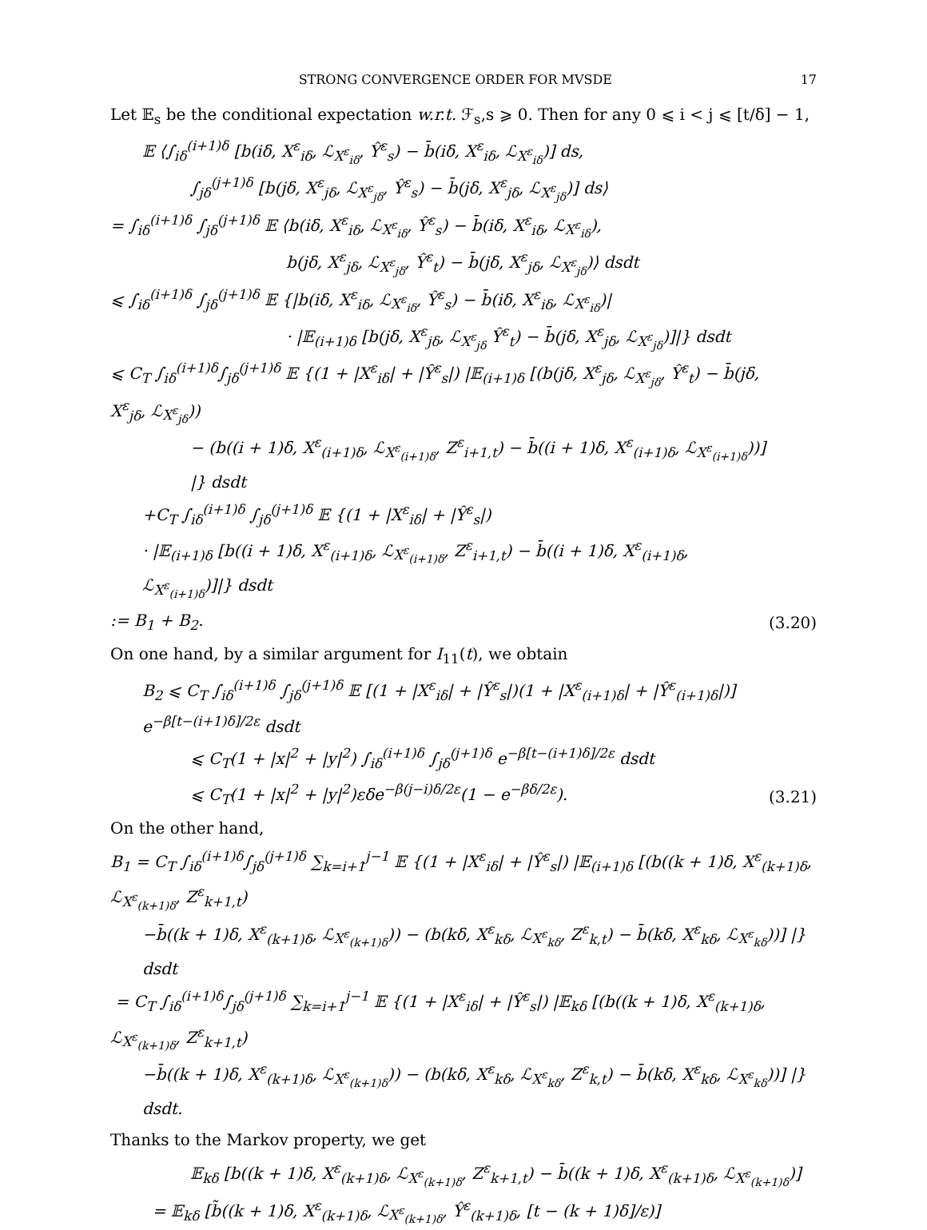STRONG CONVERGENCE ORDER FOR MVSDE 17
Let 𝔼<sub>s</sub> be the conditional expectation w.r.t. ℱ<sub>s</sub>,s ⩾ 0. Then for any 0 ⩽ i < j ⩽ [t/δ] − 1,
𝔼 ⟨∫<sub>iδ</sub><sup>(i+1)δ</sup> [b(iδ, X<sup>ε</sup><sub>iδ</sub>, ℒ<sub>X<sup>ε</sup><sub>iδ</sub></sub>, Ŷ<sup>ε</sup><sub>s</sub>) − b̄(iδ, X<sup>ε</sup><sub>iδ</sub>, ℒ<sub>X<sup>ε</sup><sub>iδ</sub></sub>)] ds,
∫<sub>jδ</sub><sup>(j+1)δ</sup> [b(jδ, X<sup>ε</sup><sub>jδ</sub>, ℒ<sub>X<sup>ε</sup><sub>jδ</sub></sub>, Ŷ<sup>ε</sup><sub>s</sub>) − b̄(jδ, X<sup>ε</sup><sub>jδ</sub>, ℒ<sub>X<sup>ε</sup><sub>jδ</sub></sub>)] ds⟩
= ∫<sub>iδ</sub><sup>(i+1)δ</sup> ∫<sub>jδ</sub><sup>(j+1)δ</sup> 𝔼 ⟨b(iδ, X<sup>ε</sup><sub>iδ</sub>, ℒ<sub>X<sup>ε</sup><sub>iδ</sub></sub>, Ŷ<sup>ε</sup><sub>s</sub>) − b̄(iδ, X<sup>ε</sup><sub>iδ</sub>, ℒ<sub>X<sup>ε</sup><sub>iδ</sub></sub>),
b(jδ, X<sup>ε</sup><sub>jδ</sub>, ℒ<sub>X<sup>ε</sup><sub>jδ</sub></sub>, Ŷ<sup>ε</sup><sub>t</sub>) − b̄(jδ, X<sup>ε</sup><sub>jδ</sub>, ℒ<sub>X<sup>ε</sup><sub>jδ</sub></sub>)⟩ dsdt
⩽ ∫<sub>iδ</sub><sup>(i+1)δ</sup> ∫<sub>jδ</sub><sup>(j+1)δ</sup> 𝔼 {|b(iδ, X<sup>ε</sup><sub>iδ</sub>, ℒ<sub>X<sup>ε</sup><sub>iδ</sub></sub>, Ŷ<sup>ε</sup><sub>s</sub>) − b̄(iδ, X<sup>ε</sup><sub>iδ</sub>, ℒ<sub>X<sup>ε</sup><sub>iδ</sub></sub>)|
· |𝔼<sub>(i+1)δ</sub> [b(jδ, X<sup>ε</sup><sub>jδ</sub>, ℒ<sub>X<sup>ε</sup><sub>jδ</sub></sub> Ŷ<sup>ε</sup><sub>t</sub>) − b̄(jδ, X<sup>ε</sup><sub>jδ</sub>, ℒ<sub>X<sup>ε</sup><sub>jδ</sub></sub>)]|} dsdt
⩽ C<sub>T</sub> ∫<sub>iδ</sub><sup>(i+1)δ</sup>∫<sub>jδ</sub><sup>(j+1)δ</sup> 𝔼 {(1 + |X<sup>ε</sup><sub>iδ</sub>| + |Ŷ<sup>ε</sup><sub>s</sub>|) |𝔼<sub>(i+1)δ</sub> [(b(jδ, X<sup>ε</sup><sub>jδ</sub>, ℒ<sub>X<sup>ε</sup><sub>jδ</sub></sub>, Ŷ<sup>ε</sup><sub>t</sub>) − b̄(jδ, X<sup>ε</sup><sub>jδ</sub>, ℒ<sub>X<sup>ε</sup><sub>jδ</sub></sub>))
− (b((i + 1)δ, X<sup>ε</sup><sub>(i+1)δ</sub>, ℒ<sub>X<sup>ε</sup><sub>(i+1)δ</sub></sub>, Z<sup>ε</sup><sub>i+1,t</sub>) − b̄((i + 1)δ, X<sup>ε</sup><sub>(i+1)δ</sub>, ℒ<sub>X<sup>ε</sup><sub>(i+1)δ</sub></sub>))] |} dsdt
+C<sub>T</sub> ∫<sub>iδ</sub><sup>(i+1)δ</sup> ∫<sub>jδ</sub><sup>(j+1)δ</sup> 𝔼 {(1 + |X<sup>ε</sup><sub>iδ</sub>| + |Ŷ<sup>ε</sup><sub>s</sub>|)
· |𝔼<sub>(i+1)δ</sub> [b((i + 1)δ, X<sup>ε</sup><sub>(i+1)δ</sub>, ℒ<sub>X<sup>ε</sup><sub>(i+1)δ</sub></sub>, Z<sup>ε</sup><sub>i+1,t</sub>) − b̄((i + 1)δ, X<sup>ε</sup><sub>(i+1)δ</sub>, ℒ<sub>X<sup>ε</sup><sub>(i+1)δ</sub></sub>)]|} dsdt
:= B<sub>1</sub> + B<sub>2</sub>.
(3.20)
On one hand, by a similar argument for I<sub>11</sub>(t), we obtain
B<sub>2</sub> ⩽ C<sub>T</sub> ∫<sub>iδ</sub><sup>(i+1)δ</sup> ∫<sub>jδ</sub><sup>(j+1)δ</sup> 𝔼 [(1 + |X<sup>ε</sup><sub>iδ</sub>| + |Ŷ<sup>ε</sup><sub>s</sub>|)(1 + |X<sup>ε</sup><sub>(i+1)δ</sub>| + |Ŷ<sup>ε</sup><sub>(i+1)δ</sub>|)] e<sup>−β[t−(i+1)δ]/2ε</sup> dsdt
⩽ C<sub>T</sub>(1 + |x|<sup>2</sup> + |y|<sup>2</sup>) ∫<sub>iδ</sub><sup>(i+1)δ</sup> ∫<sub>jδ</sub><sup>(j+1)δ</sup> e<sup>−β[t−(i+1)δ]/2ε</sup> dsdt
⩽ C<sub>T</sub>(1 + |x|<sup>2</sup> + |y|<sup>2</sup>)εδe<sup>−β(j−i)δ/2ε</sup>(1 − e<sup>−βδ/2ε</sup>).
(3.21)
On the other hand,
B<sub>1</sub> = C<sub>T</sub> ∫<sub>iδ</sub><sup>(i+1)δ</sup>∫<sub>jδ</sub><sup>(j+1)δ</sup> ∑<sub>k=i+1</sub><sup>j−1</sup> 𝔼 {(1 + |X<sup>ε</sup><sub>iδ</sub>| + |Ŷ<sup>ε</sup><sub>s</sub>|) |𝔼<sub>(i+1)δ</sub> [(b((k + 1)δ, X<sup>ε</sup><sub>(k+1)δ</sub>, ℒ<sub>X<sup>ε</sup><sub>(k+1)δ</sub></sub>, Z<sup>ε</sup><sub>k+1,t</sub>)
−b̄((k + 1)δ, X<sup>ε</sup><sub>(k+1)δ</sub>, ℒ<sub>X<sup>ε</sup><sub>(k+1)δ</sub></sub>)) − (b(kδ, X<sup>ε</sup><sub>kδ</sub>, ℒ<sub>X<sup>ε</sup><sub>kδ</sub></sub>, Z<sup>ε</sup><sub>k,t</sub>) − b̄(kδ, X<sup>ε</sup><sub>kδ</sub>, ℒ<sub>X<sup>ε</sup><sub>kδ</sub></sub>))] |} dsdt
= C<sub>T</sub> ∫<sub>iδ</sub><sup>(i+1)δ</sup>∫<sub>jδ</sub><sup>(j+1)δ</sup> ∑<sub>k=i+1</sub><sup>j−1</sup> 𝔼 {(1 + |X<sup>ε</sup><sub>iδ</sub>| + |Ŷ<sup>ε</sup><sub>s</sub>|) |𝔼<sub>kδ</sub> [(b((k + 1)δ, X<sup>ε</sup><sub>(k+1)δ</sub>, ℒ<sub>X<sup>ε</sup><sub>(k+1)δ</sub></sub>, Z<sup>ε</sup><sub>k+1,t</sub>)
−b̄((k + 1)δ, X<sup>ε</sup><sub>(k+1)δ</sub>, ℒ<sub>X<sup>ε</sup><sub>(k+1)δ</sub></sub>)) − (b(kδ, X<sup>ε</sup><sub>kδ</sub>, ℒ<sub>X<sup>ε</sup><sub>kδ</sub></sub>, Z<sup>ε</sup><sub>k,t</sub>) − b̄(kδ, X<sup>ε</sup><sub>kδ</sub>, ℒ<sub>X<sup>ε</sup><sub>kδ</sub></sub>))] |} dsdt.
Thanks to the Markov property, we get
𝔼<sub>kδ</sub> [b((k + 1)δ, X<sup>ε</sup><sub>(k+1)δ</sub>, ℒ<sub>X<sup>ε</sup><sub>(k+1)δ</sub></sub>, Z<sup>ε</sup><sub>k+1,t</sub>) − b̄((k + 1)δ, X<sup>ε</sup><sub>(k+1)δ</sub>, ℒ<sub>X<sup>ε</sup><sub>(k+1)δ</sub></sub>)]
= 𝔼<sub>kδ</sub> [b̃((k + 1)δ, X<sup>ε</sup><sub>(k+1)δ</sub>, ℒ<sub>X<sup>ε</sup><sub>(k+1)δ</sub></sub>, Ŷ<sup>ε</sup><sub>(k+1)δ</sub>, [t − (k + 1)δ]/ε)]